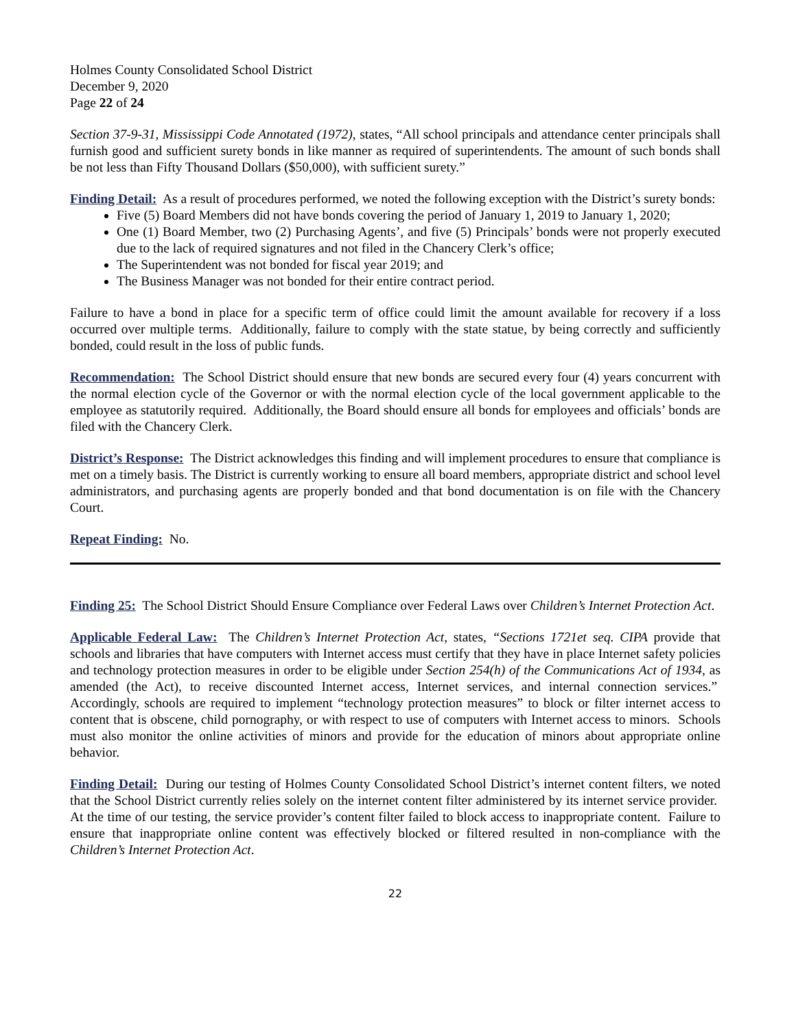Holmes County Consolidated School District
December 9, 2020
Page 22 of 24
Section 37-9-31, Mississippi Code Annotated (1972), states, “All school principals and attendance center principals shall furnish good and sufficient surety bonds in like manner as required of superintendents. The amount of such bonds shall be not less than Fifty Thousand Dollars ($50,000), with sufficient surety.”
Finding Detail: As a result of procedures performed, we noted the following exception with the District’s surety bonds:
Five (5) Board Members did not have bonds covering the period of January 1, 2019 to January 1, 2020;
One (1) Board Member, two (2) Purchasing Agents’, and five (5) Principals’ bonds were not properly executed due to the lack of required signatures and not filed in the Chancery Clerk’s office;
The Superintendent was not bonded for fiscal year 2019; and
The Business Manager was not bonded for their entire contract period.
Failure to have a bond in place for a specific term of office could limit the amount available for recovery if a loss occurred over multiple terms. Additionally, failure to comply with the state statue, by being correctly and sufficiently bonded, could result in the loss of public funds.
Recommendation: The School District should ensure that new bonds are secured every four (4) years concurrent with the normal election cycle of the Governor or with the normal election cycle of the local government applicable to the employee as statutorily required. Additionally, the Board should ensure all bonds for employees and officials’ bonds are filed with the Chancery Clerk.
District’s Response: The District acknowledges this finding and will implement procedures to ensure that compliance is met on a timely basis. The District is currently working to ensure all board members, appropriate district and school level administrators, and purchasing agents are properly bonded and that bond documentation is on file with the Chancery Court.
Repeat Finding: No.
Finding 25: The School District Should Ensure Compliance over Federal Laws over Children’s Internet Protection Act.
Applicable Federal Law: The Children’s Internet Protection Act, states, “Sections 1721et seq. CIPA provide that schools and libraries that have computers with Internet access must certify that they have in place Internet safety policies and technology protection measures in order to be eligible under Section 254(h) of the Communications Act of 1934, as amended (the Act), to receive discounted Internet access, Internet services, and internal connection services.” Accordingly, schools are required to implement “technology protection measures” to block or filter internet access to content that is obscene, child pornography, or with respect to use of computers with Internet access to minors. Schools must also monitor the online activities of minors and provide for the education of minors about appropriate online behavior.
Finding Detail: During our testing of Holmes County Consolidated School District’s internet content filters, we noted that the School District currently relies solely on the internet content filter administered by its internet service provider. At the time of our testing, the service provider’s content filter failed to block access to inappropriate content. Failure to ensure that inappropriate online content was effectively blocked or filtered resulted in non-compliance with the Children’s Internet Protection Act.
22